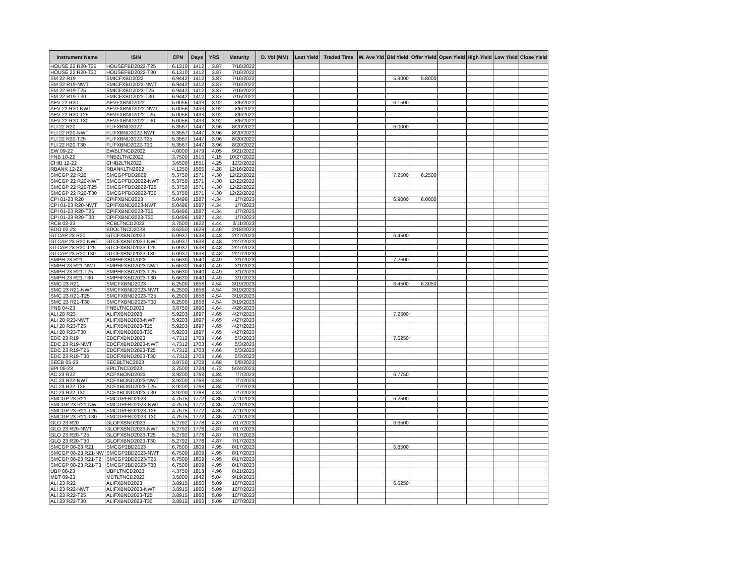| Instrument Name | ISIN | CPN | Days | YRS | Maturity | D. Vol (MM) | Last Yield | Traded Time | W. Ave Yld | Bid Yield | Offer Yield | Open Yield | High Yield | Low Yield | Close Yield |
| --- | --- | --- | --- | --- | --- | --- | --- | --- | --- | --- | --- | --- | --- | --- | --- |
| HOUSE 22 R20-T25 | HOUSEFBD2022-T25 | 6.1310 | 1412 | 3.87 | 7/16/2022 | | | | | | | | | | |
| HOUSE 22 R20-T30 | HOUSEFBD2022-T30 | 6.1310 | 1412 | 3.87 | 7/16/2022 | | | | | | | | | | |
| SM 22 R19 | SMICFXBD2022 | 6.9442 | 1412 | 3.87 | 7/16/2022 | | | | | 5.9000 | 5.8000 | | | | |
| SM 22 R19-NWT | SMICFXBD2022-NWT | 6.9442 | 1412 | 3.87 | 7/16/2022 | | | | | | | | | | |
| SM 22 R19-T25 | SMICFXBD2022-T25 | 6.9442 | 1412 | 3.87 | 7/16/2022 | | | | | | | | | | |
| SM 22 R19-T30 | SMICFXBD2022-T30 | 6.9442 | 1412 | 3.87 | 7/16/2022 | | | | | | | | | | |
| AEV 22 R20 | AEVFXBND2022 | 5.0056 | 1433 | 3.92 | 8/6/2022 | | | | | 6.1500 | | | | | |
| AEV 22 R20-NWT | AEVFXBND2022-NWT | 5.0056 | 1433 | 3.92 | 8/6/2022 | | | | | | | | | | |
| AEV 22 R20-T25 | AEVFXBND2022-T25 | 5.0056 | 1433 | 3.92 | 8/6/2022 | | | | | | | | | | |
| AEV 22 R20-T30 | AEVFXBND2022-T30 | 5.0056 | 1433 | 3.92 | 8/6/2022 | | | | | | | | | | |
| FLI 22 R20 | FLIFXBND2022 | 5.3567 | 1447 | 3.96 | 8/20/2022 | | | | | 6.0000 | | | | | |
| FLI 22 R20-NWT | FLIFXBND2022-NWT | 5.3567 | 1447 | 3.96 | 8/20/2022 | | | | | | | | | | |
| FLI 22 R20-T25 | FLIFXBND2022-T25 | 5.3567 | 1447 | 3.96 | 8/20/2022 | | | | | | | | | | |
| FLI 22 R20-T30 | FLIFXBND2022-T30 | 5.3567 | 1447 | 3.96 | 8/20/2022 | | | | | | | | | | |
| EW 09-22 | EWBLTNCD2022 | 4.0000 | 1479 | 4.05 | 9/21/2022 | | | | | | | | | | |
| PNB 10-22 | PNB2LTNC2022 | 3.7500 | 1515 | 4.15 | 10/27/2022 | | | | | | | | | | |
| CHIB 12-22 | CHIB2LTN2022 | 3.6500 | 1551 | 4.25 | 12/2/2022 | | | | | | | | | | |
| RBANK 12-22 | RBANKLTN2022 | 4.1250 | 1565 | 4.28 | 12/16/2022 | | | | | | | | | | |
| SMCGP 22 R20 | SMCGPFBD2022 | 5.3750 | 1571 | 4.30 | 12/22/2022 | | | | | 7.2500 | 6.2500 | | | | |
| SMCGP 22 R20-NWT | SMCGPFBD2022-NWT | 5.3750 | 1571 | 4.30 | 12/22/2022 | | | | | | | | | | |
| SMCGP 22 R20-T25 | SMCGPFBD2022-T25 | 5.3750 | 1571 | 4.30 | 12/22/2022 | | | | | | | | | | |
| SMCGP 22 R20-T30 | SMCGPFBD2022-T30 | 5.3750 | 1571 | 4.30 | 12/22/2022 | | | | | | | | | | |
| CPI 01-23 R20 | CPIFXBND2023 | 5.0496 | 1587 | 4.34 | 1/7/2023 | | | | | 6.9000 | 6.0000 | | | | |
| CPI 01-23 R20-NWT | CPIFXBND2023-NWT | 5.0496 | 1587 | 4.34 | 1/7/2023 | | | | | | | | | | |
| CPI 01-23 R20-T25 | CPIFXBND2023-T25 | 5.0496 | 1587 | 4.34 | 1/7/2023 | | | | | | | | | | |
| CPI 01-23 R20-T30 | CPIFXBND2023-T30 | 5.0496 | 1587 | 4.34 | 1/7/2023 | | | | | | | | | | |
| RCB 02-23 | RCBLTNCD2023 | 3.7500 | 1622 | 4.44 | 2/11/2023 | | | | | | | | | | |
| BDO 02-23 | BDOLTNCD2023 | 3.6250 | 1629 | 4.46 | 2/18/2023 | | | | | | | | | | |
| GTCAP 23 R20 | GTCFXBND2023 | 5.0937 | 1638 | 4.48 | 2/27/2023 | | | | | 6.4500 | | | | | |
| GTCAP 23 R20-NWT | GTCFXBND2023-NWT | 5.0937 | 1638 | 4.48 | 2/27/2023 | | | | | | | | | | |
| GTCAP 23 R20-T25 | GTCFXBND2023-T25 | 5.0937 | 1638 | 4.48 | 2/27/2023 | | | | | | | | | | |
| GTCAP 23 R20-T30 | GTCFXBND2023-T30 | 5.0937 | 1638 | 4.48 | 2/27/2023 | | | | | | | | | | |
| SMPH 23 R21 | SMPHFXBD2023 | 5.6630 | 1640 | 4.49 | 3/1/2023 | | | | | 7.2500 | | | | | |
| SMPH 23 R21-NWT | SMPHFXBD2023-NWT | 5.6630 | 1640 | 4.49 | 3/1/2023 | | | | | | | | | | |
| SMPH 23 R21-T25 | SMPHFXBD2023-T25 | 5.6630 | 1640 | 4.49 | 3/1/2023 | | | | | | | | | | |
| SMPH 23 R21-T30 | SMPHFXBD2023-T30 | 5.6630 | 1640 | 4.49 | 3/1/2023 | | | | | | | | | | |
| SMC 23 R21 | SMCFXBND2023 | 6.2500 | 1658 | 4.54 | 3/19/2023 | | | | | 6.4500 | 6.3050 | | | | |
| SMC 23 R21-NWT | SMCFXBND2023-NWT | 6.2500 | 1658 | 4.54 | 3/19/2023 | | | | | | | | | | |
| SMC 23 R21-T25 | SMCFXBND2023-T25 | 6.2500 | 1658 | 4.54 | 3/19/2023 | | | | | | | | | | |
| SMC 23 R21-T30 | SMCFXBND2023-T30 | 6.2500 | 1658 | 4.54 | 3/19/2023 | | | | | | | | | | |
| PNB 04-23 | PNBLTNCD2023 | 3.8750 | 1696 | 4.64 | 4/26/2023 | | | | | | | | | | |
| ALI 28 R23 | ALIFXBND2028 | 5.9203 | 1697 | 4.65 | 4/27/2023 | | | | | 7.2500 | | | | | |
| ALI 28 R23-NWT | ALIFXBND2028-NWT | 5.9203 | 1697 | 4.65 | 4/27/2023 | | | | | | | | | | |
| ALI 28 R23-T25 | ALIFXBND2028-T25 | 5.9203 | 1697 | 4.65 | 4/27/2023 | | | | | | | | | | |
| ALI 28 R23-T30 | ALIFXBND2028-T30 | 5.9203 | 1697 | 4.65 | 4/27/2023 | | | | | | | | | | |
| EDC 23 R19 | EDCFXBND2023 | 4.7312 | 1703 | 4.66 | 5/3/2023 | | | | | 7.6250 | | | | | |
| EDC 23 R19-NWT | EDCFXBND2023-NWT | 4.7312 | 1703 | 4.66 | 5/3/2023 | | | | | | | | | | |
| EDC 23 R19-T25 | EDCFXBND2023-T25 | 4.7312 | 1703 | 4.66 | 5/3/2023 | | | | | | | | | | |
| EDC 23 R19-T30 | EDCFXBND2023-T30 | 4.7312 | 1703 | 4.66 | 5/3/2023 | | | | | | | | | | |
| SECB 05-23 | SECBLTNC2023 | 3.8750 | 1708 | 4.68 | 5/8/2023 | | | | | | | | | | |
| BPI 05-23 | BPILTNCD2023 | 3.7500 | 1724 | 4.72 | 5/24/2023 | | | | | | | | | | |
| AC 23 R22 | ACFXBOND2023 | 3.9200 | 1768 | 4.84 | 7/7/2023 | | | | | 6.7750 | | | | | |
| AC 23 R22-NWT | ACFXBOND2023-NWT | 3.9200 | 1768 | 4.84 | 7/7/2023 | | | | | | | | | | |
| AC 23 R22-T25 | ACFXBOND2023-T25 | 3.9200 | 1768 | 4.84 | 7/7/2023 | | | | | | | | | | |
| AC 23 R22-T30 | ACFXBOND2023-T30 | 3.9200 | 1768 | 4.84 | 7/7/2023 | | | | | | | | | | |
| SMCGP 23 R21 | SMCGPFBD2023 | 4.7575 | 1772 | 4.85 | 7/11/2023 | | | | | 6.2500 | | | | | |
| SMCGP 23 R21-NWT | SMCGPFBD2023-NWT | 4.7575 | 1772 | 4.85 | 7/11/2023 | | | | | | | | | | |
| SMCGP 23 R21-T25 | SMCGPFBD2023-T25 | 4.7575 | 1772 | 4.85 | 7/11/2023 | | | | | | | | | | |
| SMCGP 23 R21-T30 | SMCGPFBD2023-T30 | 4.7575 | 1772 | 4.85 | 7/11/2023 | | | | | | | | | | |
| GLO 23 R20 | GLOFXBND2023 | 5.2792 | 1778 | 4.87 | 7/17/2023 | | | | | 6.6500 | | | | | |
| GLO 23 R20-NWT | GLOFXBND2023-NWT | 5.2792 | 1778 | 4.87 | 7/17/2023 | | | | | | | | | | |
| GLO 23 R20-T25 | GLOFXBND2023-T25 | 5.2792 | 1778 | 4.87 | 7/17/2023 | | | | | | | | | | |
| GLO 23 R20-T30 | GLOFXBND2023-T30 | 5.2792 | 1778 | 4.87 | 7/17/2023 | | | | | | | | | | |
| SMCGP 08-23 R21 | SMCGP2BD2023 | 6.7500 | 1809 | 4.95 | 8/17/2023 | | | | | 6.8500 | | | | | |
| SMCGP 08-23 R21-NW | SMCGP2BD2023-NWT | 6.7500 | 1809 | 4.95 | 8/17/2023 | | | | | | | | | | |
| SMCGP 08-23 R21-T2 | SMCGP2BD2023-T25 | 6.7500 | 1809 | 4.95 | 8/17/2023 | | | | | | | | | | |
| SMCGP 08-23 R21-T3 | SMCGP2BD2023-T30 | 6.7500 | 1809 | 4.95 | 8/17/2023 | | | | | | | | | | |
| UBP 08-23 | UBPLTNCD2023 | 4.3750 | 1813 | 4.96 | 8/21/2023 | | | | | | | | | | |
| MBT 09-23 | MBTLTNCD2023 | 3.5000 | 1842 | 5.04 | 9/19/2023 | | | | | | | | | | |
| ALI 23 R22 | ALIFXBND2023 | 3.8915 | 1860 | 5.09 | 10/7/2023 | | | | | 6.6250 | | | | | |
| ALI 23 R22-NWT | ALIFXBND2023-NWT | 3.8915 | 1860 | 5.09 | 10/7/2023 | | | | | | | | | | |
| ALI 23 R22-T25 | ALIFXBND2023-T25 | 3.8915 | 1860 | 5.09 | 10/7/2023 | | | | | | | | | | |
| ALI 23 R22-T30 | ALIFXBND2023-T30 | 3.8915 | 1860 | 5.09 | 10/7/2023 | | | | | | | | | | |